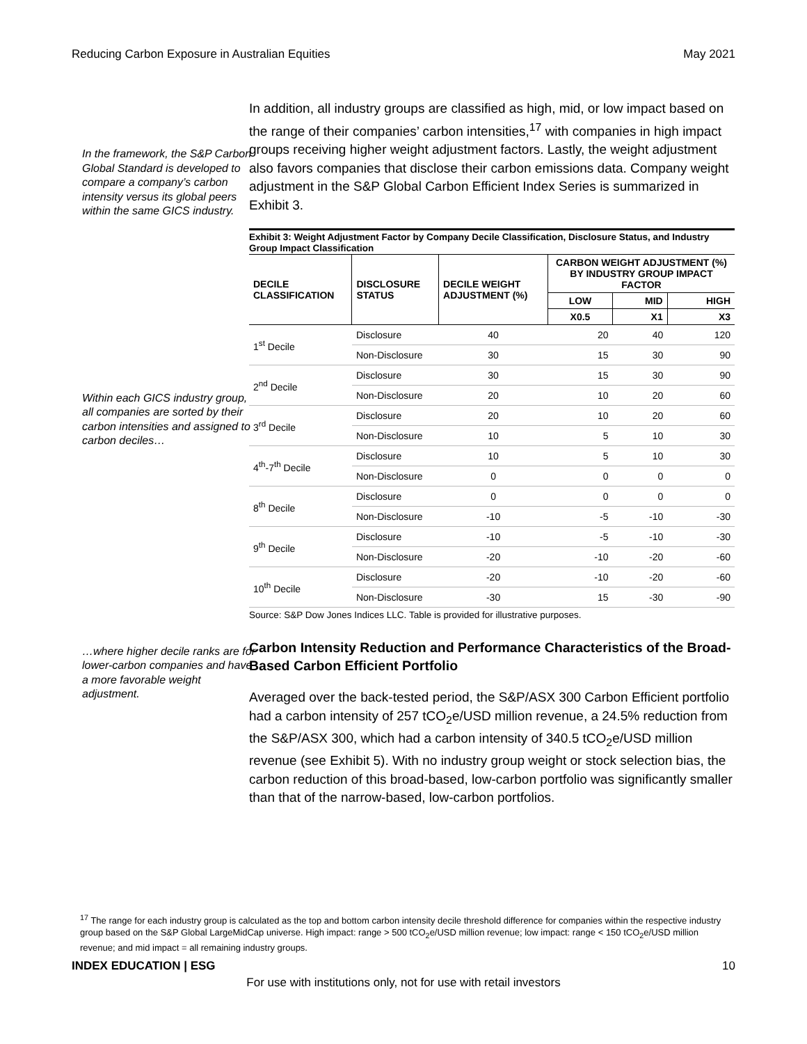Reducing Carbon Exposure in Australian Equities May 2021
In the framework, the S&P Carbon Global Standard is developed to compare a company’s carbon intensity versus its global peers within the same GICS industry.
Within each GICS industry group, all companies are sorted by their carbon intensities and assigned to carbon deciles…
…where higher decile ranks are for lower-carbon companies and have a more favorable weight adjustment.
In addition, all industry groups are classified as high, mid, or low impact based on the range of their companies’ carbon intensities,<sup>17</sup> with companies in high impact groups receiving higher weight adjustment factors. Lastly, the weight adjustment also favors companies that disclose their carbon emissions data. Company weight adjustment in the S&P Global Carbon Efficient Index Series is summarized in Exhibit 3.
Exhibit 3: Weight Adjustment Factor by Company Decile Classification, Disclosure Status, and Industry Group Impact Classification
| DECILE CLASSIFICATION | DISCLOSURE STATUS | DECILE WEIGHT ADJUSTMENT (%) | CARBON WEIGHT ADJUSTMENT (%) BY INDUSTRY GROUP IMPACT FACTOR | | |
| --- | --- | --- | --- | --- | --- |
| | | | LOW | MID | HIGH |
| | | | X0.5 | X1 | X3 |
| 1<sup>st</sup> Decile | Disclosure | 40 | 20 | 40 | 120 |
| | Non-Disclosure | 30 | 15 | 30 | 90 |
| 2<sup>nd</sup> Decile | Disclosure | 30 | 15 | 30 | 90 |
| | Non-Disclosure | 20 | 10 | 20 | 60 |
| 3<sup>rd</sup> Decile | Disclosure | 20 | 10 | 20 | 60 |
| | Non-Disclosure | 10 | 5 | 10 | 30 |
| 4<sup>th</sup>-7<sup>th</sup> Decile | Disclosure | 10 | 5 | 10 | 30 |
| | Non-Disclosure | 0 | 0 | 0 | 0 |
| 8<sup>th</sup> Decile | Disclosure | 0 | 0 | 0 | 0 |
| | Non-Disclosure | -10 | -5 | -10 | -30 |
| 9<sup>th</sup> Decile | Disclosure | -10 | -5 | -10 | -30 |
| | Non-Disclosure | -20 | -10 | -20 | -60 |
| 10<sup>th</sup> Decile | Disclosure | -20 | -10 | -20 | -60 |
| | Non-Disclosure | -30 | 15 | -30 | -90 |
Source: S&P Dow Jones Indices LLC. Table is provided for illustrative purposes.
Carbon Intensity Reduction and Performance Characteristics of the Broad-Based Carbon Efficient Portfolio
Averaged over the back-tested period, the S&P/ASX 300 Carbon Efficient portfolio had a carbon intensity of 257 tCO<sub>2</sub>e/USD million revenue, a 24.5% reduction from the S&P/ASX 300, which had a carbon intensity of 340.5 tCO<sub>2</sub>e/USD million revenue (see Exhibit 5). With no industry group weight or stock selection bias, the carbon reduction of this broad-based, low-carbon portfolio was significantly smaller than that of the narrow-based, low-carbon portfolios.
<sup>17</sup> The range for each industry group is calculated as the top and bottom carbon intensity decile threshold difference for companies within the respective industry group based on the S&P Global LargeMidCap universe. High impact: range > 500 tCO<sub>2</sub>e/USD million revenue; low impact: range < 150 tCO<sub>2</sub>e/USD million revenue; and mid impact = all remaining industry groups.
INDEX EDUCATION | ESG 10
For use with institutions only, not for use with retail investors